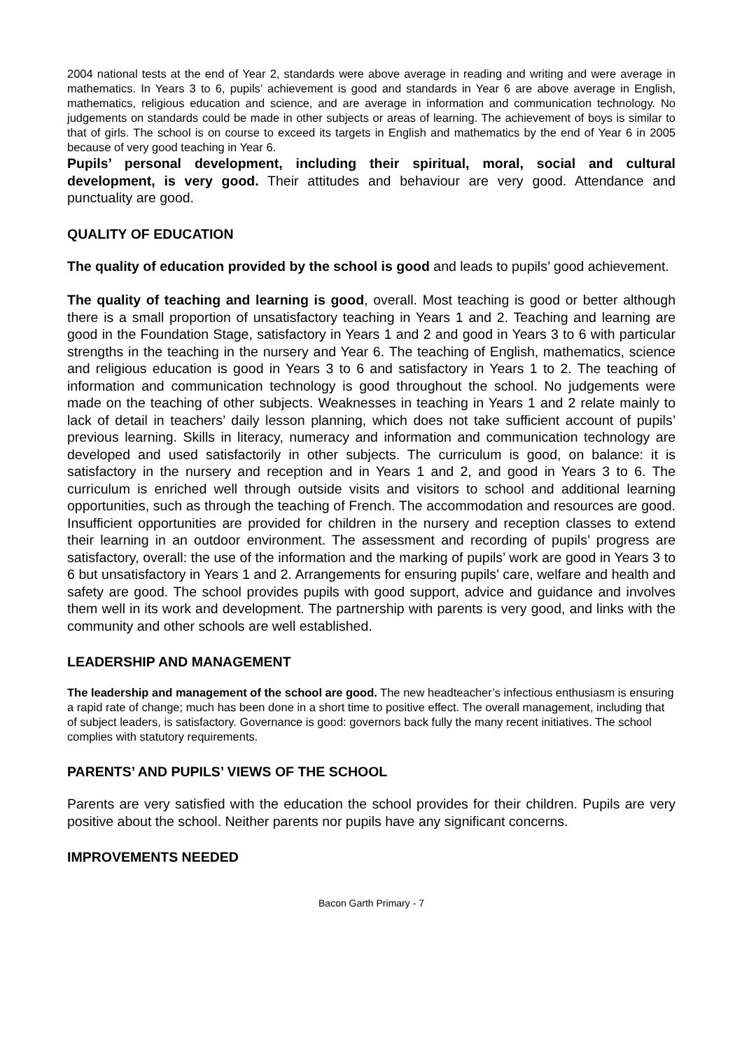2004 national tests at the end of Year 2, standards were above average in reading and writing and were average in mathematics. In Years 3 to 6, pupils’ achievement is good and standards in Year 6 are above average in English, mathematics, religious education and science, and are average in information and communication technology. No judgements on standards could be made in other subjects or areas of learning. The achievement of boys is similar to that of girls. The school is on course to exceed its targets in English and mathematics by the end of Year 6 in 2005 because of very good teaching in Year 6.
Pupils’ personal development, including their spiritual, moral, social and cultural development, is very good. Their attitudes and behaviour are very good. Attendance and punctuality are good.
QUALITY OF EDUCATION
The quality of education provided by the school is good and leads to pupils’ good achievement.
The quality of teaching and learning is good, overall. Most teaching is good or better although there is a small proportion of unsatisfactory teaching in Years 1 and 2. Teaching and learning are good in the Foundation Stage, satisfactory in Years 1 and 2 and good in Years 3 to 6 with particular strengths in the teaching in the nursery and Year 6. The teaching of English, mathematics, science and religious education is good in Years 3 to 6 and satisfactory in Years 1 to 2. The teaching of information and communication technology is good throughout the school. No judgements were made on the teaching of other subjects. Weaknesses in teaching in Years 1 and 2 relate mainly to lack of detail in teachers’ daily lesson planning, which does not take sufficient account of pupils’ previous learning. Skills in literacy, numeracy and information and communication technology are developed and used satisfactorily in other subjects. The curriculum is good, on balance: it is satisfactory in the nursery and reception and in Years 1 and 2, and good in Years 3 to 6. The curriculum is enriched well through outside visits and visitors to school and additional learning opportunities, such as through the teaching of French. The accommodation and resources are good. Insufficient opportunities are provided for children in the nursery and reception classes to extend their learning in an outdoor environment. The assessment and recording of pupils’ progress are satisfactory, overall: the use of the information and the marking of pupils’ work are good in Years 3 to 6 but unsatisfactory in Years 1 and 2. Arrangements for ensuring pupils’ care, welfare and health and safety are good. The school provides pupils with good support, advice and guidance and involves them well in its work and development. The partnership with parents is very good, and links with the community and other schools are well established.
LEADERSHIP AND MANAGEMENT
The leadership and management of the school are good. The new headteacher’s infectious enthusiasm is ensuring a rapid rate of change; much has been done in a short time to positive effect. The overall management, including that of subject leaders, is satisfactory. Governance is good: governors back fully the many recent initiatives. The school complies with statutory requirements.
PARENTS’ AND PUPILS’ VIEWS OF THE SCHOOL
Parents are very satisfied with the education the school provides for their children. Pupils are very positive about the school. Neither parents nor pupils have any significant concerns.
IMPROVEMENTS NEEDED
Bacon Garth Primary - 7